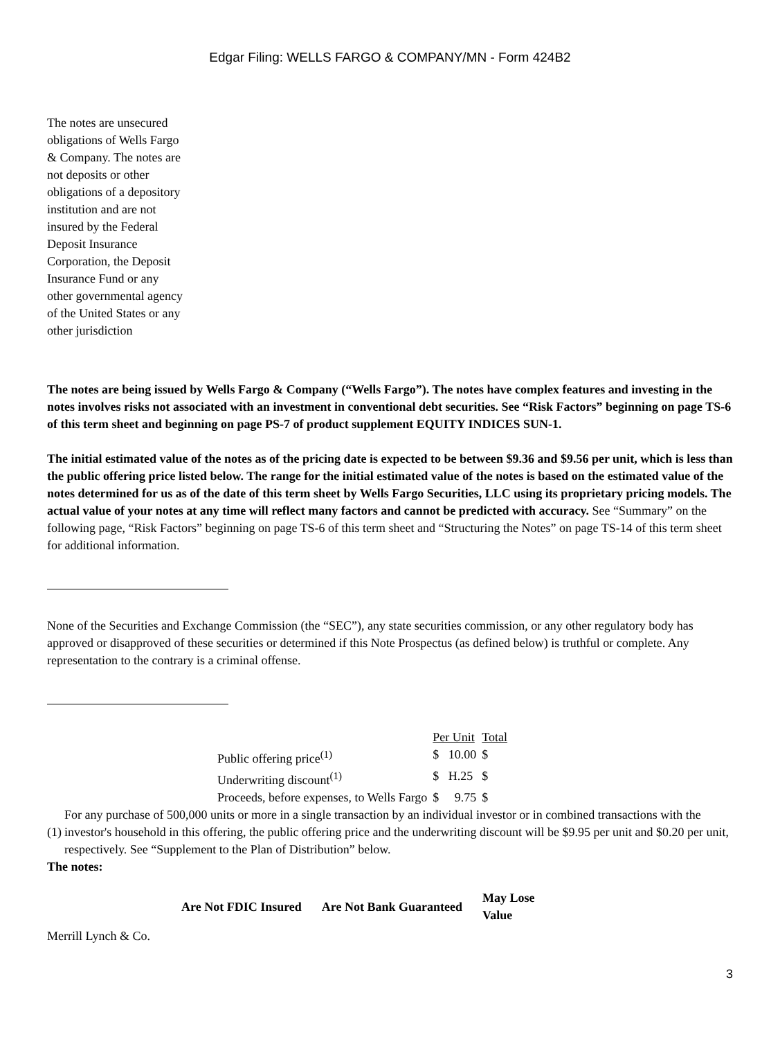Edgar Filing: WELLS FARGO & COMPANY/MN - Form 424B2
The notes are unsecured obligations of Wells Fargo & Company. The notes are not deposits or other obligations of a depository institution and are not insured by the Federal Deposit Insurance Corporation, the Deposit Insurance Fund or any other governmental agency of the United States or any other jurisdiction
The notes are being issued by Wells Fargo & Company (“Wells Fargo”). The notes have complex features and investing in the notes involves risks not associated with an investment in conventional debt securities. See “Risk Factors” beginning on page TS-6 of this term sheet and beginning on page PS-7 of product supplement EQUITY INDICES SUN-1.
The initial estimated value of the notes as of the pricing date is expected to be between $9.36 and $9.56 per unit, which is less than the public offering price listed below. The range for the initial estimated value of the notes is based on the estimated value of the notes determined for us as of the date of this term sheet by Wells Fargo Securities, LLC using its proprietary pricing models. The actual value of your notes at any time will reflect many factors and cannot be predicted with accuracy. See “Summary” on the following page, “Risk Factors” beginning on page TS-6 of this term sheet and “Structuring the Notes” on page TS-14 of this term sheet for additional information.
None of the Securities and Exchange Commission (the “SEC”), any state securities commission, or any other regulatory body has approved or disapproved of these securities or determined if this Note Prospectus (as defined below) is truthful or complete. Any representation to the contrary is a criminal offense.
| | Per Unit | Total |
| Public offering price<sup>(1)</sup> | $ 10.00 | $ |
| Underwriting discount<sup>(1)</sup> | $ H.25 | $ |
| Proceeds, before expenses, to Wells Fargo | $ 9.75 | $ |
| (1) | For any purchase of 500,000 units or more in a single transaction by an individual investor or in combined transactions with the investor's household in this offering, the public offering price and the underwriting discount will be $9.95 per unit and $0.20 per unit, respectively. See “Supplement to the Plan of Distribution” below. |
The notes:
| Are Not FDIC Insured | Are Not Bank Guaranteed | May Lose Value |
Merrill Lynch & Co.
3